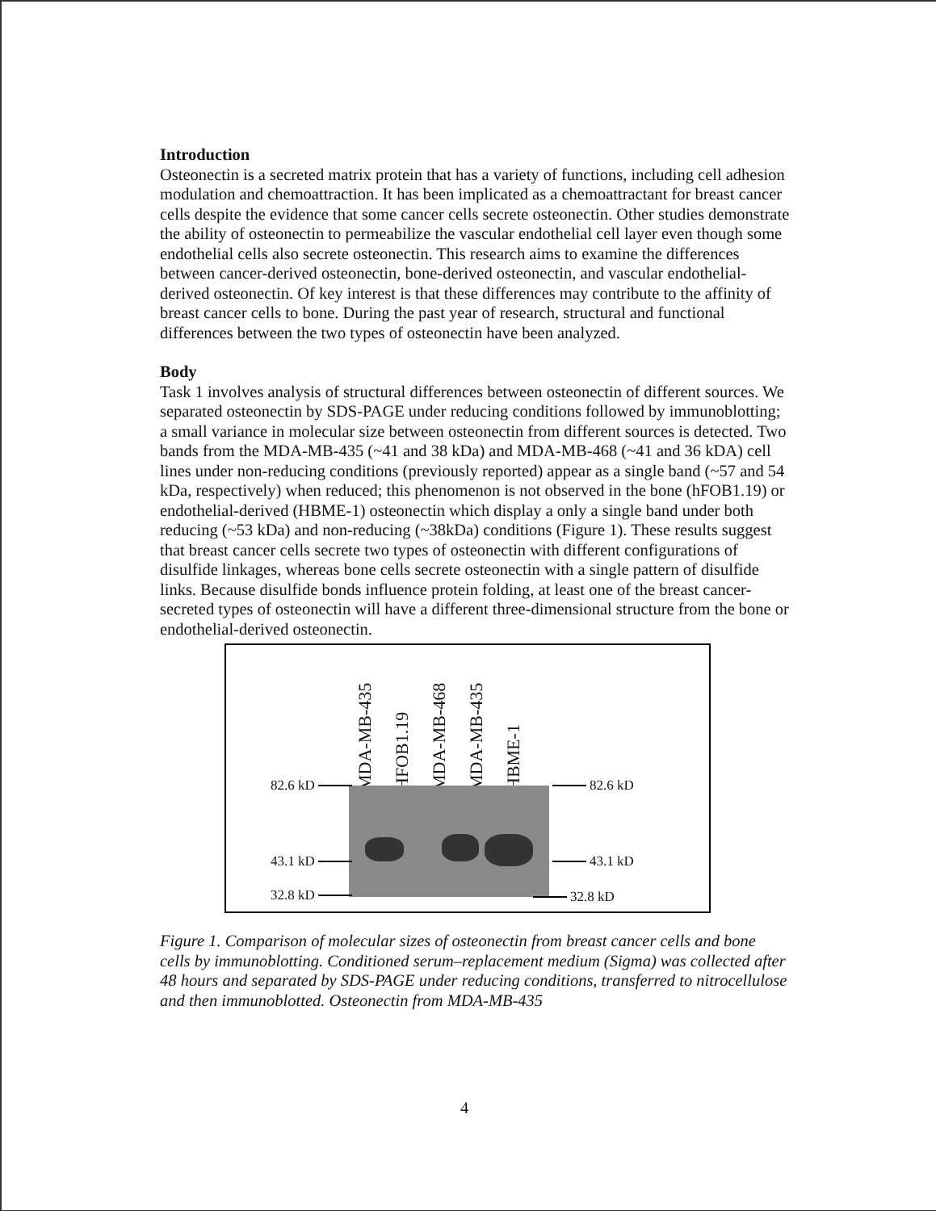Introduction
Osteonectin is a secreted matrix protein that has a variety of functions, including cell adhesion modulation and chemoattraction. It has been implicated as a chemoattractant for breast cancer cells despite the evidence that some cancer cells secrete osteonectin. Other studies demonstrate the ability of osteonectin to permeabilize the vascular endothelial cell layer even though some endothelial cells also secrete osteonectin. This research aims to examine the differences between cancer-derived osteonectin, bone-derived osteonectin, and vascular endothelial-derived osteonectin. Of key interest is that these differences may contribute to the affinity of breast cancer cells to bone. During the past year of research, structural and functional differences between the two types of osteonectin have been analyzed.
Body
Task 1 involves analysis of structural differences between osteonectin of different sources. We separated osteonectin by SDS-PAGE under reducing conditions followed by immunoblotting; a small variance in molecular size between osteonectin from different sources is detected. Two bands from the MDA-MB-435 (~41 and 38 kDa) and MDA-MB-468 (~41 and 36 kDA) cell lines under non-reducing conditions (previously reported) appear as a single band (~57 and 54 kDa, respectively) when reduced; this phenomenon is not observed in the bone (hFOB1.19) or endothelial-derived (HBME-1) osteonectin which display a only a single band under both reducing (~53 kDa) and non-reducing (~38kDa) conditions (Figure 1). These results suggest that breast cancer cells secrete two types of osteonectin with different configurations of disulfide linkages, whereas bone cells secrete osteonectin with a single pattern of disulfide links. Because disulfide bonds influence protein folding, at least one of the breast cancer-secreted types of osteonectin will have a different three-dimensional structure from the bone or endothelial-derived osteonectin.
MDA-MB-435
HFOB1.19
MDA-MB-468
MDA-MB-435
HBME-1
82.6 kD 82.6 kD
43.1 kD 43.1 kD
32.8 kD 32.8 kD
Figure 1. Comparison of molecular sizes of osteonectin from breast cancer cells and bone cells by immunoblotting. Conditioned serum–replacement medium (Sigma) was collected after 48 hours and separated by SDS-PAGE under reducing conditions, transferred to nitrocellulose and then immunoblotted. Osteonectin from MDA-MB-435
4